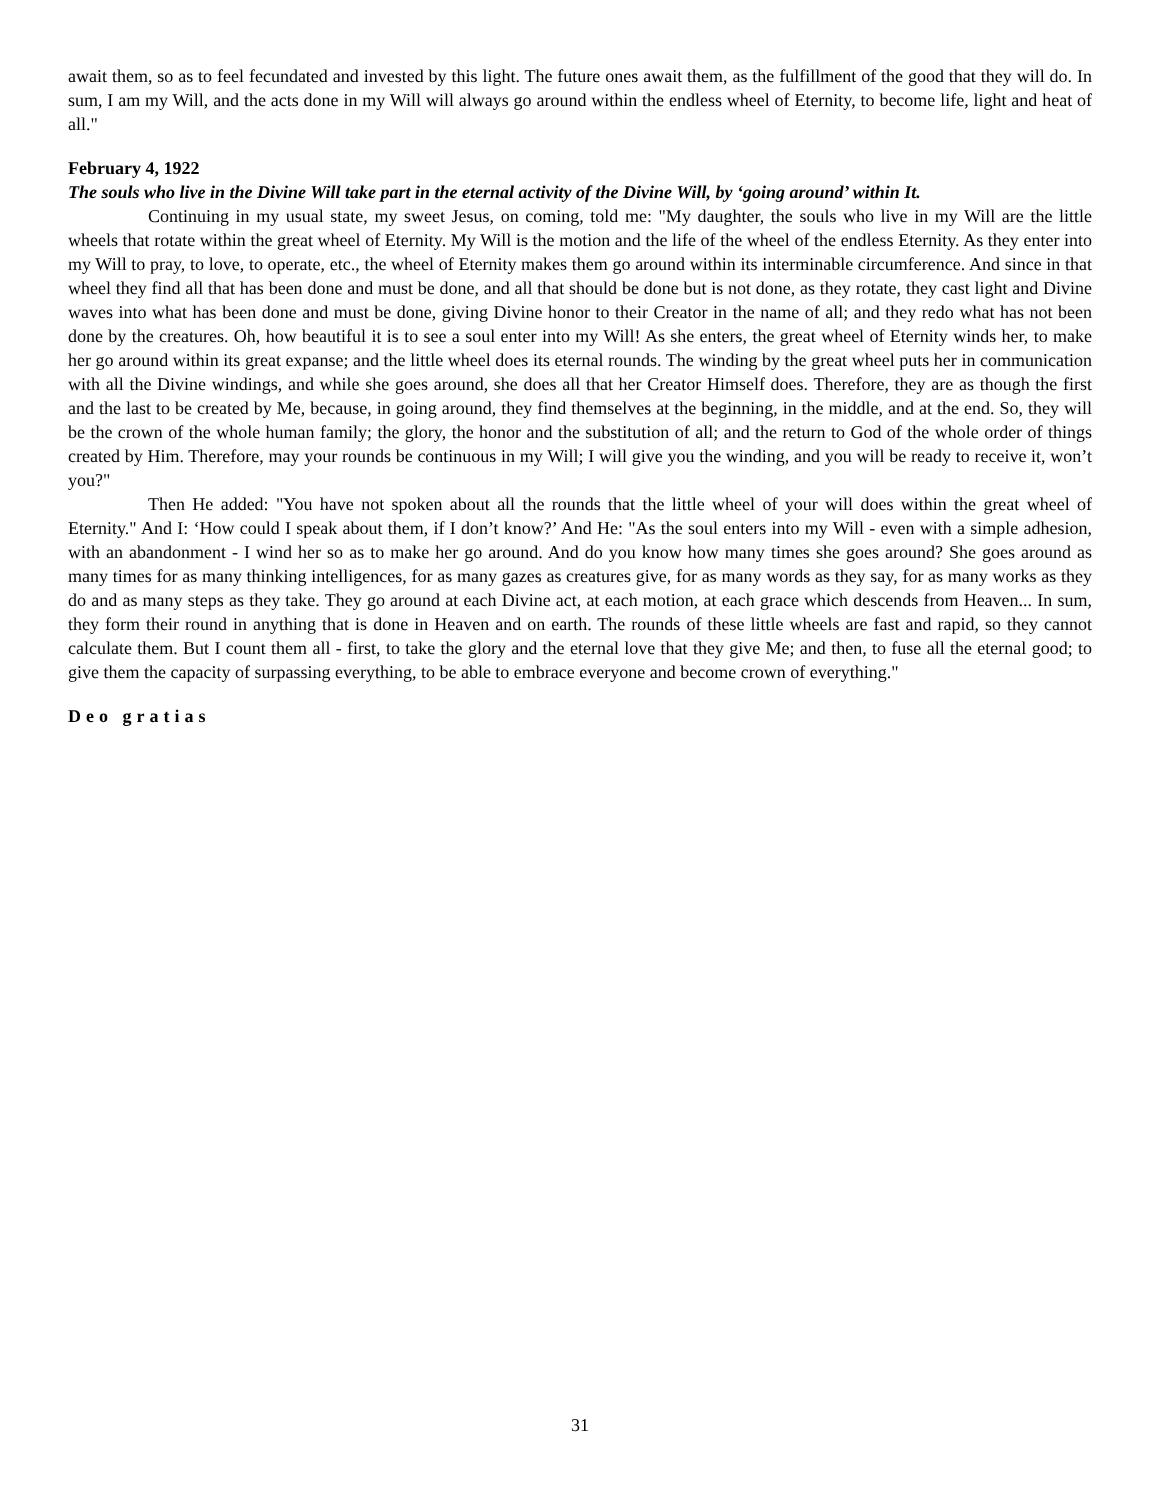await them, so as to feel fecundated and invested by this light. The future ones await them, as the fulfillment of the good that they will do. In sum, I am my Will, and the acts done in my Will will always go around within the endless wheel of Eternity, to become life, light and heat of all."
February 4, 1922
The souls who live in the Divine Will take part in the eternal activity of the Divine Will, by ‘going around’ within It.
Continuing in my usual state, my sweet Jesus, on coming, told me: "My daughter, the souls who live in my Will are the little wheels that rotate within the great wheel of Eternity. My Will is the motion and the life of the wheel of the endless Eternity. As they enter into my Will to pray, to love, to operate, etc., the wheel of Eternity makes them go around within its interminable circumference. And since in that wheel they find all that has been done and must be done, and all that should be done but is not done, as they rotate, they cast light and Divine waves into what has been done and must be done, giving Divine honor to their Creator in the name of all; and they redo what has not been done by the creatures. Oh, how beautiful it is to see a soul enter into my Will! As she enters, the great wheel of Eternity winds her, to make her go around within its great expanse; and the little wheel does its eternal rounds. The winding by the great wheel puts her in communication with all the Divine windings, and while she goes around, she does all that her Creator Himself does. Therefore, they are as though the first and the last to be created by Me, because, in going around, they find themselves at the beginning, in the middle, and at the end. So, they will be the crown of the whole human family; the glory, the honor and the substitution of all; and the return to God of the whole order of things created by Him. Therefore, may your rounds be continuous in my Will; I will give you the winding, and you will be ready to receive it, won’t you?"
Then He added: "You have not spoken about all the rounds that the little wheel of your will does within the great wheel of Eternity." And I: ‘How could I speak about them, if I don’t know?’ And He: "As the soul enters into my Will - even with a simple adhesion, with an abandonment - I wind her so as to make her go around. And do you know how many times she goes around? She goes around as many times for as many thinking intelligences, for as many gazes as creatures give, for as many words as they say, for as many works as they do and as many steps as they take. They go around at each Divine act, at each motion, at each grace which descends from Heaven... In sum, they form their round in anything that is done in Heaven and on earth. The rounds of these little wheels are fast and rapid, so they cannot calculate them. But I count them all - first, to take the glory and the eternal love that they give Me; and then, to fuse all the eternal good; to give them the capacity of surpassing everything, to be able to embrace everyone and become crown of everything."
Deo gratias
31